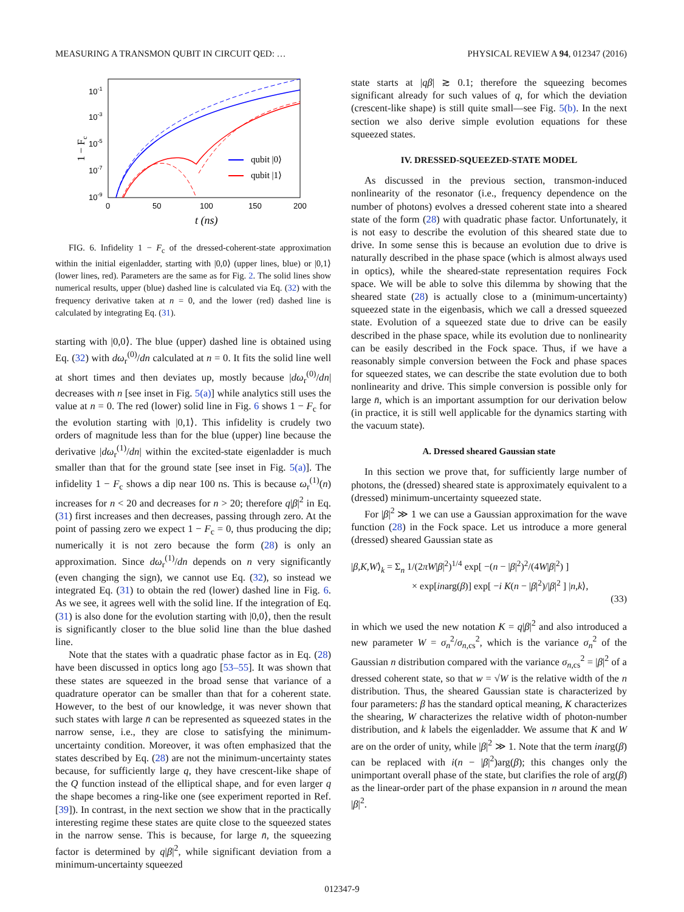MEASURING A TRANSMON QUBIT IN CIRCUIT QED: … PHYSICAL REVIEW A 94, 012347 (2016)
10-1
10-3
10-5
10-7
10-9
0
50
100
150
200
t (ns)
1 − Fc
qubit |0⟩
qubit |1⟩
FIG. 6. Infidelity 1 − F<sub>c</sub> of the dressed-coherent-state approximation within the initial eigenladder, starting with |0,0⟩ (upper lines, blue) or |0,1⟩ (lower lines, red). Parameters are the same as for Fig. 2. The solid lines show numerical results, upper (blue) dashed line is calculated via Eq. (32) with the frequency derivative taken at n = 0, and the lower (red) dashed line is calculated by integrating Eq. (31).
starting with |0,0⟩. The blue (upper) dashed line is obtained using Eq. (32) with dω<sub>r</sub><sup>(0)</sup>/dn calculated at n = 0. It fits the solid line well at short times and then deviates up, mostly because |dω<sub>r</sub><sup>(0)</sup>/dn| decreases with n [see inset in Fig. 5(a)] while analytics still uses the value at n = 0. The red (lower) solid line in Fig. 6 shows 1 − F<sub>c</sub> for the evolution starting with |0,1⟩. This infidelity is crudely two orders of magnitude less than for the blue (upper) line because the derivative |dω<sub>r</sub><sup>(1)</sup>/dn| within the excited-state eigenladder is much smaller than that for the ground state [see inset in Fig. 5(a)]. The infidelity 1 − F<sub>c</sub> shows a dip near 100 ns. This is because ω<sub>r</sub><sup>(1)</sup>(n) increases for n < 20 and decreases for n > 20; therefore q|β|<sup>2</sup> in Eq. (31) first increases and then decreases, passing through zero. At the point of passing zero we expect 1 − F<sub>c</sub> = 0, thus producing the dip; numerically it is not zero because the form (28) is only an approximation. Since dω<sub>r</sub><sup>(1)</sup>/dn depends on n very significantly (even changing the sign), we cannot use Eq. (32), so instead we integrated Eq. (31) to obtain the red (lower) dashed line in Fig. 6. As we see, it agrees well with the solid line. If the integration of Eq. (31) is also done for the evolution starting with |0,0⟩, then the result is significantly closer to the blue solid line than the blue dashed line.
Note that the states with a quadratic phase factor as in Eq. (28) have been discussed in optics long ago [53–55]. It was shown that these states are squeezed in the broad sense that variance of a quadrature operator can be smaller than that for a coherent state. However, to the best of our knowledge, it was never shown that such states with large n̄ can be represented as squeezed states in the narrow sense, i.e., they are close to satisfying the minimum-uncertainty condition. Moreover, it was often emphasized that the states described by Eq. (28) are not the minimum-uncertainty states because, for sufficiently large q, they have crescent-like shape of the Q function instead of the elliptical shape, and for even larger q the shape becomes a ring-like one (see experiment reported in Ref. [39]). In contrast, in the next section we show that in the practically interesting regime these states are quite close to the squeezed states in the narrow sense. This is because, for large n̄, the squeezing factor is determined by q|β|<sup>2</sup>, while significant deviation from a minimum-uncertainty squeezed
state starts at |qβ| ≳ 0.1; therefore the squeezing becomes significant already for such values of q, for which the deviation (crescent-like shape) is still quite small—see Fig. 5(b). In the next section we also derive simple evolution equations for these squeezed states.
IV. DRESSED-SQUEEZED-STATE MODEL
As discussed in the previous section, transmon-induced nonlinearity of the resonator (i.e., frequency dependence on the number of photons) evolves a dressed coherent state into a sheared state of the form (28) with quadratic phase factor. Unfortunately, it is not easy to describe the evolution of this sheared state due to drive. In some sense this is because an evolution due to drive is naturally described in the phase space (which is almost always used in optics), while the sheared-state representation requires Fock space. We will be able to solve this dilemma by showing that the sheared state (28) is actually close to a (minimum-uncertainty) squeezed state in the eigenbasis, which we call a dressed squeezed state. Evolution of a squeezed state due to drive can be easily described in the phase space, while its evolution due to nonlinearity can be easily described in the Fock space. Thus, if we have a reasonably simple conversion between the Fock and phase spaces for squeezed states, we can describe the state evolution due to both nonlinearity and drive. This simple conversion is possible only for large n̄, which is an important assumption for our derivation below (in practice, it is still well applicable for the dynamics starting with the vacuum state).
A. Dressed sheared Gaussian state
In this section we prove that, for sufficiently large number of photons, the (dressed) sheared state is approximately equivalent to a (dressed) minimum-uncertainty squeezed state.
For |β|<sup>2</sup> ≫ 1 we can use a Gaussian approximation for the wave function (28) in the Fock space. Let us introduce a more general (dressed) sheared Gaussian state as
|β,K,W⟩<sub>k</sub> = Σ<sub>n</sub> 1/(2πW|β|<sup>2</sup>)<sup>1/4</sup> exp[ −(n − |β|<sup>2</sup>)<sup>2</sup>/(4W|β|<sup>2</sup>) ]
× exp[inarg(β)] exp[ −i K(n − |β|<sup>2</sup>)/|β|<sup>2</sup> ] |n,k⟩,
(33)
in which we used the new notation K = q|β|<sup>2</sup> and also introduced a new parameter W = σ<sub>n</sub><sup>2</sup>/σ<sub>n,cs</sub><sup>2</sup>, which is the variance σ<sub>n</sub><sup>2</sup> of the Gaussian n distribution compared with the variance σ<sub>n,cs</sub><sup>2</sup> = |β|<sup>2</sup> of a dressed coherent state, so that w = √W is the relative width of the n distribution. Thus, the sheared Gaussian state is characterized by four parameters: β has the standard optical meaning, K characterizes the shearing, W characterizes the relative width of photon-number distribution, and k labels the eigenladder. We assume that K and W are on the order of unity, while |β|<sup>2</sup> ≫ 1. Note that the term inarg(β) can be replaced with i(n − |β|<sup>2</sup>)arg(β); this changes only the unimportant overall phase of the state, but clarifies the role of arg(β) as the linear-order part of the phase expansion in n around the mean |β|<sup>2</sup>.
012347-9